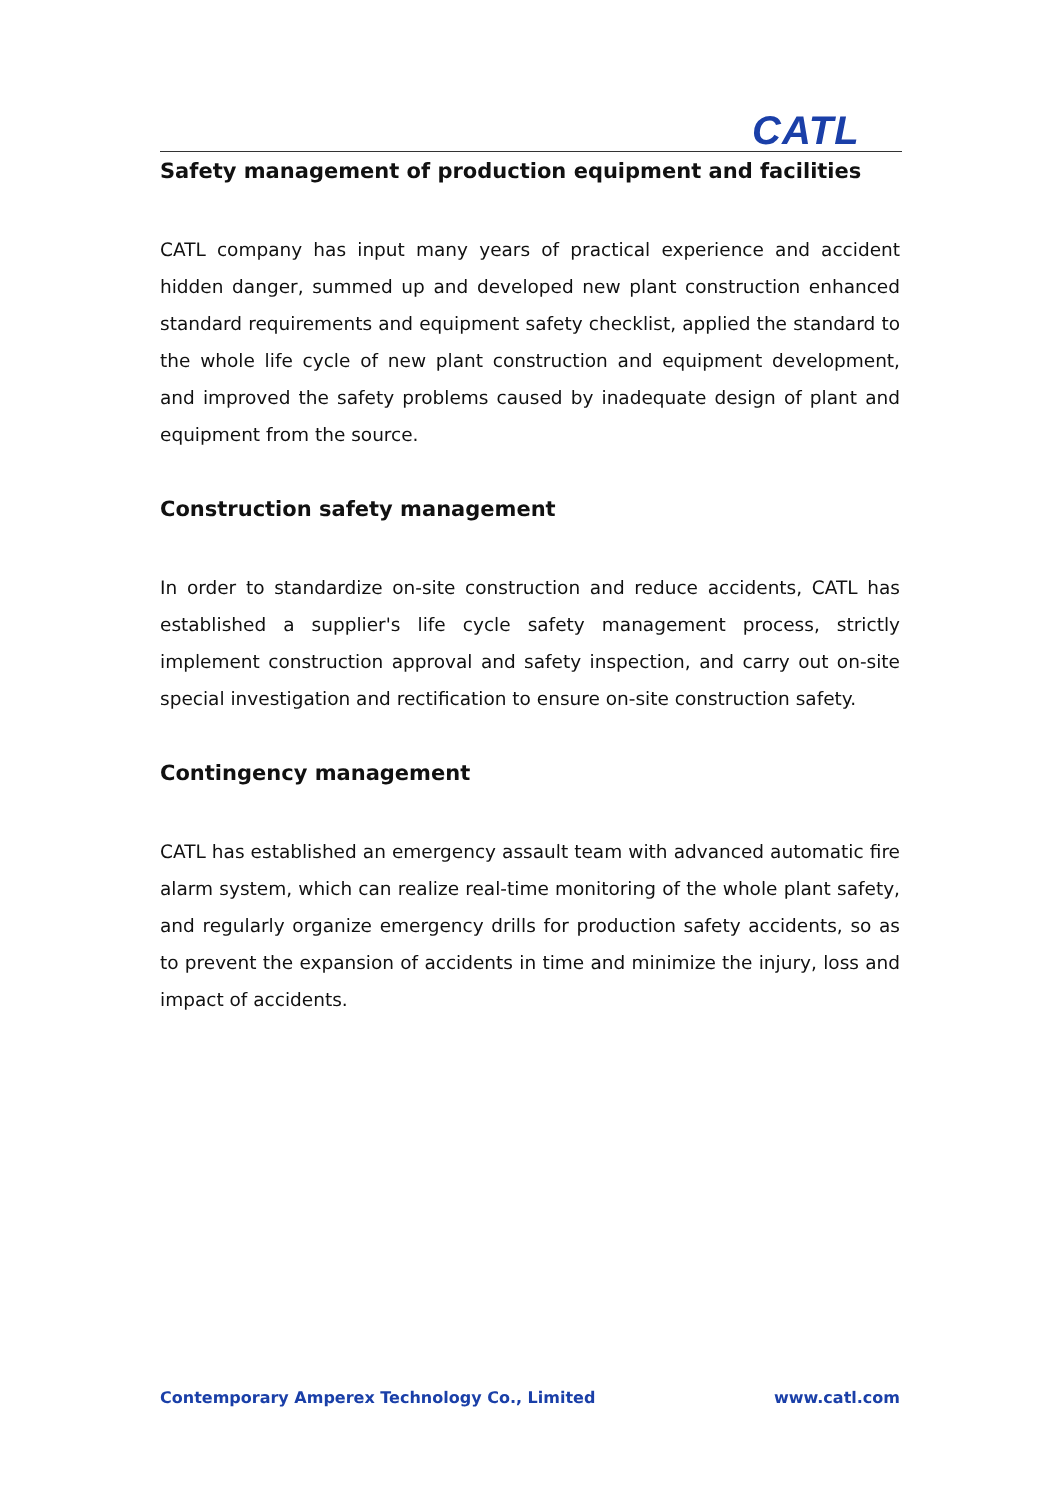CATL
Safety management of production equipment and facilities
CATL company has input many years of practical experience and accident hidden danger, summed up and developed new plant construction enhanced standard requirements and equipment safety checklist, applied the standard to the whole life cycle of new plant construction and equipment development, and improved the safety problems caused by inadequate design of plant and equipment from the source.
Construction safety management
In order to standardize on-site construction and reduce accidents, CATL has established a supplier's life cycle safety management process, strictly implement construction approval and safety inspection, and carry out on-site special investigation and rectification to ensure on-site construction safety.
Contingency management
CATL has established an emergency assault team with advanced automatic fire alarm system, which can realize real-time monitoring of the whole plant safety, and regularly organize emergency drills for production safety accidents, so as to prevent the expansion of accidents in time and minimize the injury, loss and impact of accidents.
Contemporary Amperex Technology Co., Limited www.catl.com